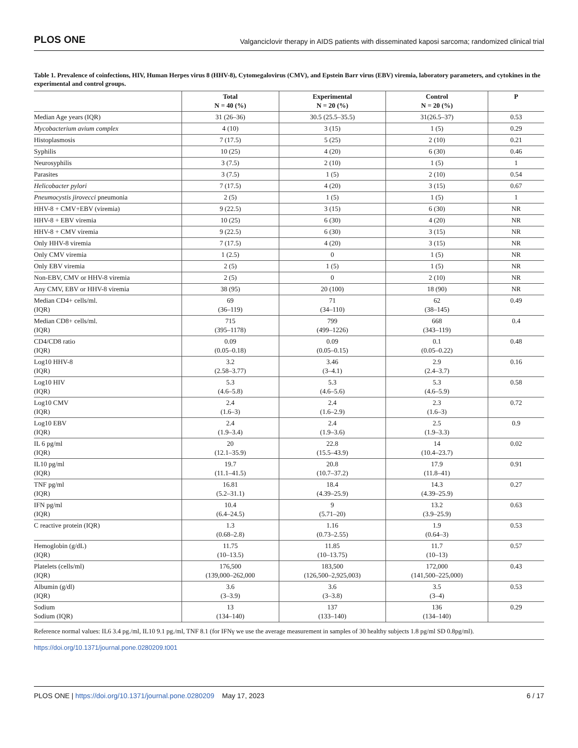PLOS ONE Valganciclovir therapy in AIDS patients with disseminated kaposi sarcoma; randomized clinical trial
Table 1. Prevalence of coinfections, HIV, Human Herpes virus 8 (HHV-8), Cytomegalovirus (CMV), and Epstein Barr virus (EBV) viremia, laboratory parameters, and cytokines in the experimental and control groups.
| | Total N = 40 (%) | Experimental N = 20 (%) | Control N = 20 (%) | P |
| --- | --- | --- | --- | --- |
| Median Age years (IQR) | 31 (26–36) | 30.5 (25.5–35.5) | 31(26.5–37) | 0.53 |
| Mycobacterium avium complex | 4 (10) | 3 (15) | 1 (5) | 0.29 |
| Histoplasmosis | 7 (17.5) | 5 (25) | 2 (10) | 0.21 |
| Syphilis | 10 (25) | 4 (20) | 6 (30) | 0.46 |
| Neurosyphilis | 3 (7.5) | 2 (10) | 1 (5) | 1 |
| Parasites | 3 (7.5) | 1 (5) | 2 (10) | 0.54 |
| Helicobacter pylori | 7 (17.5) | 4 (20) | 3 (15) | 0.67 |
| Pneumocystis jirovecci pneumonia | 2 (5) | 1 (5) | 1 (5) | 1 |
| HHV-8 + CMV+EBV (viremia) | 9 (22.5) | 3 (15) | 6 (30) | NR |
| HHV-8 + EBV viremia | 10 (25) | 6 (30) | 4 (20) | NR |
| HHV-8 + CMV viremia | 9 (22.5) | 6 (30) | 3 (15) | NR |
| Only HHV-8 viremia | 7 (17.5) | 4 (20) | 3 (15) | NR |
| Only CMV viremia | 1 (2.5) | 0 | 1 (5) | NR |
| Only EBV viremia | 2 (5) | 1 (5) | 1 (5) | NR |
| Non-EBV, CMV or HHV-8 viremia | 2 (5) | 0 | 2 (10) | NR |
| Any CMV, EBV or HHV-8 viremia | 38 (95) | 20 (100) | 18 (90) | NR |
| Median CD4+ cells/ml. (IQR) | 69 (36–119) | 71 (34–110) | 62 (38–145) | 0.49 |
| Median CD8+ cells/ml. (IQR) | 715 (395–1178) | 799 (499–1226) | 668 (343–119) | 0.4 |
| CD4/CD8 ratio (IQR) | 0.09 (0.05–0.18) | 0.09 (0.05–0.15) | 0.1 (0.05–0.22) | 0.48 |
| Log10 HHV-8 (IQR) | 3.2 (2.58–3.77) | 3.46 (3–4.1) | 2.9 (2.4–3.7) | 0.16 |
| Log10 HIV (IQR) | 5.3 (4.6–5.8) | 5.3 (4.6–5.6) | 5.3 (4.6–5.9) | 0.58 |
| Log10 CMV (IQR) | 2.4 (1.6–3) | 2.4 (1.6–2.9) | 2.3 (1.6–3) | 0.72 |
| Log10 EBV (IQR) | 2.4 (1.9–3.4) | 2.4 (1.9–3.6) | 2.5 (1.9–3.3) | 0.9 |
| IL 6 pg/ml (IQR) | 20 (12.1–35.9) | 22.8 (15.5–43.9) | 14 (10.4–23.7) | 0.02 |
| IL10 pg/ml (IQR) | 19.7 (11.1–41.5) | 20.8 (10.7–37.2) | 17.9 (11.8–41) | 0.91 |
| TNF pg/ml (IQR) | 16.81 (5.2–31.1) | 18.4 (4.39–25.9) | 14.3 (4.39–25.9) | 0.27 |
| IFN pg/ml (IQR) | 10.4 (6.4–24.5) | 9 (5.71–20) | 13.2 (3.9–25.9) | 0.63 |
| C reactive protein (IQR) | 1.3 (0.68–2.8) | 1.16 (0.73–2.55) | 1.9 (0.64–3) | 0.53 |
| Hemoglobin (g/dL) (IQR) | 11.75 (10–13.5) | 11.85 (10–13.75) | 11.7 (10–13) | 0.57 |
| Platelets (cells/ml) (IQR) | 176,500 (139,000–262,000 | 183,500 (126,500–2,925,003) | 172,000 (141,500–225,000) | 0.43 |
| Albumin (g/dl) (IQR) | 3.6 (3–3.9) | 3.6 (3–3.8) | 3.5 (3–4) | 0.53 |
| Sodium Sodium (IQR) | 13 (134–140) | 137 (133–140) | 136 (134–140) | 0.29 |
Reference normal values: IL6 3.4 pg./ml, IL10 9.1 pg./ml, TNF 8.1 (for IFNγ we use the average measurement in samples of 30 healthy subjects 1.8 pg/ml SD 0.8pg/ml).
https://doi.org/10.1371/journal.pone.0280209.t001
PLOS ONE | https://doi.org/10.1371/journal.pone.0280209 May 17, 2023 6 / 17